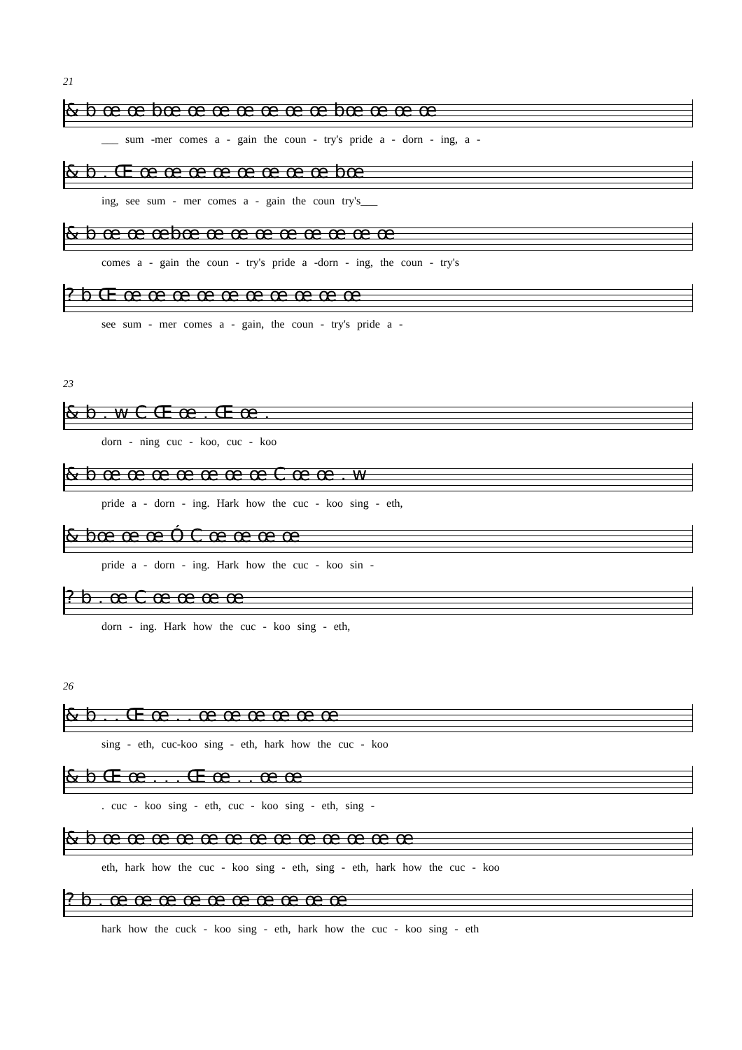21
& b œ œ bœ œ œ œ œ œ œ bœ œ œ œ
___ sum -mer comes a - gain the coun - try's pride a - dorn - ing, a -
& b . Œ œ œ œ œ œ œ œ œ bœ
ing, see sum - mer comes a - gain the coun try's___
& b œ œ œbœ œ œ œ œ œ œ œ œ
comes a - gain the coun - try's pride a -dorn - ing, the coun - try's
? b Œ œ œ œ œ œ œ œ œ œ œ
see sum - mer comes a - gain, the coun - try's pride a -
23
& b . w C Œ œ . Œ œ .
dorn - ning cuc - koo, cuc - koo
& b œ œ œ œ œ œ œ C œ œ . w
pride a - dorn - ing. Hark how the cuc - koo sing - eth,
& bœ œ œ Ó C œ œ œ œ
pride a - dorn - ing. Hark how the cuc - koo sin -
? b . œ C œ œ œ œ
dorn - ing. Hark how the cuc - koo sing - eth,
26
& b . . Œ œ . . œ œ œ œ œ œ
sing - eth, cuc-koo sing - eth, hark how the cuc - koo
& b Œ œ . . . Œ œ . . œ œ
. cuc - koo sing - eth, cuc - koo sing - eth, sing -
& b œ œ œ œ œ œ œ œ œ œ œ œ œ
eth, hark how the cuc - koo sing - eth, sing - eth, hark how the cuc - koo
? b . œ œ œ œ œ œ œ œ œ œ
hark how the cuck - koo sing - eth, hark how the cuc - koo sing - eth